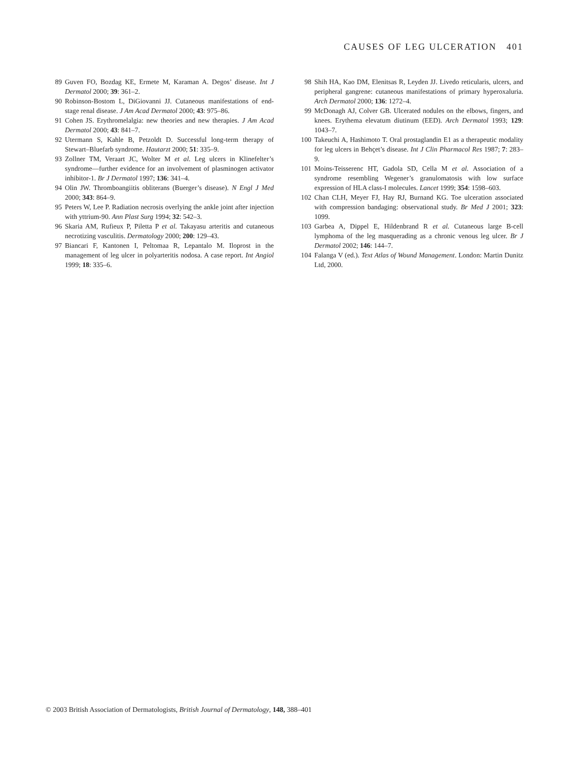CAUSES OF LEG ULCERATION 401
89 Guven FO, Bozdag KE, Ermete M, Karaman A. Degos’ disease. Int J Dermatol 2000; 39: 361–2.
90 Robinson-Bostom L, DiGiovanni JJ. Cutaneous manifestations of end-stage renal disease. J Am Acad Dermatol 2000; 43: 975–86.
91 Cohen JS. Erythromelalgia: new theories and new therapies. J Am Acad Dermatol 2000; 43: 841–7.
92 Utermann S, Kahle B, Petzoldt D. Successful long-term therapy of Stewart–Bluefarb syndrome. Hautarzt 2000; 51: 335–9.
93 Zollner TM, Veraart JC, Wolter M et al. Leg ulcers in Klinefelter’s syndrome—further evidence for an involvement of plasminogen activator inhibitor-1. Br J Dermatol 1997; 136: 341–4.
94 Olin JW. Thromboangiitis obliterans (Buerger’s disease). N Engl J Med 2000; 343: 864–9.
95 Peters W, Lee P. Radiation necrosis overlying the ankle joint after injection with yttrium-90. Ann Plast Surg 1994; 32: 542–3.
96 Skaria AM, Rufieux P, Piletta P et al. Takayasu arteritis and cutaneous necrotizing vasculitis. Dermatology 2000; 200: 129–43.
97 Biancari F, Kantonen I, Peltomaa R, Lepantalo M. Iloprost in the management of leg ulcer in polyarteritis nodosa. A case report. Int Angiol 1999; 18: 335–6.
98 Shih HA, Kao DM, Elenitsas R, Leyden JJ. Livedo reticularis, ulcers, and peripheral gangrene: cutaneous manifestations of primary hyperoxaluria. Arch Dermatol 2000; 136: 1272–4.
99 McDonagh AJ, Colver GB. Ulcerated nodules on the elbows, fingers, and knees. Erythema elevatum diutinum (EED). Arch Dermatol 1993; 129: 1043–7.
100 Takeuchi A, Hashimoto T. Oral prostaglandin E1 as a therapeutic modality for leg ulcers in Behçet’s disease. Int J Clin Pharmacol Res 1987; 7: 283–9.
101 Moins-Teisserenc HT, Gadola SD, Cella M et al. Association of a syndrome resembling Wegener’s granulomatosis with low surface expression of HLA class-I molecules. Lancet 1999; 354: 1598–603.
102 Chan CLH, Meyer FJ, Hay RJ, Burnand KG. Toe ulceration associated with compression bandaging: observational study. Br Med J 2001; 323: 1099.
103 Garbea A, Dippel E, Hildenbrand R et al. Cutaneous large B-cell lymphoma of the leg masquerading as a chronic venous leg ulcer. Br J Dermatol 2002; 146: 144–7.
104 Falanga V (ed.). Text Atlas of Wound Management. London: Martin Dunitz Ltd, 2000.
© 2003 British Association of Dermatologists, British Journal of Dermatology, 148, 388–401